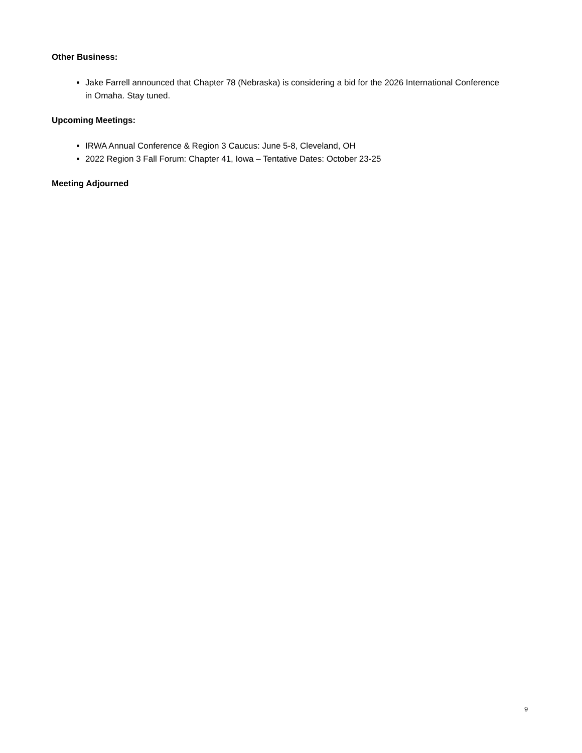Other Business:
Jake Farrell announced that Chapter 78 (Nebraska) is considering a bid for the 2026 International Conference in Omaha. Stay tuned.
Upcoming Meetings:
IRWA Annual Conference & Region 3 Caucus: June 5-8, Cleveland, OH
2022 Region 3 Fall Forum: Chapter 41, Iowa – Tentative Dates: October 23-25
Meeting Adjourned
9